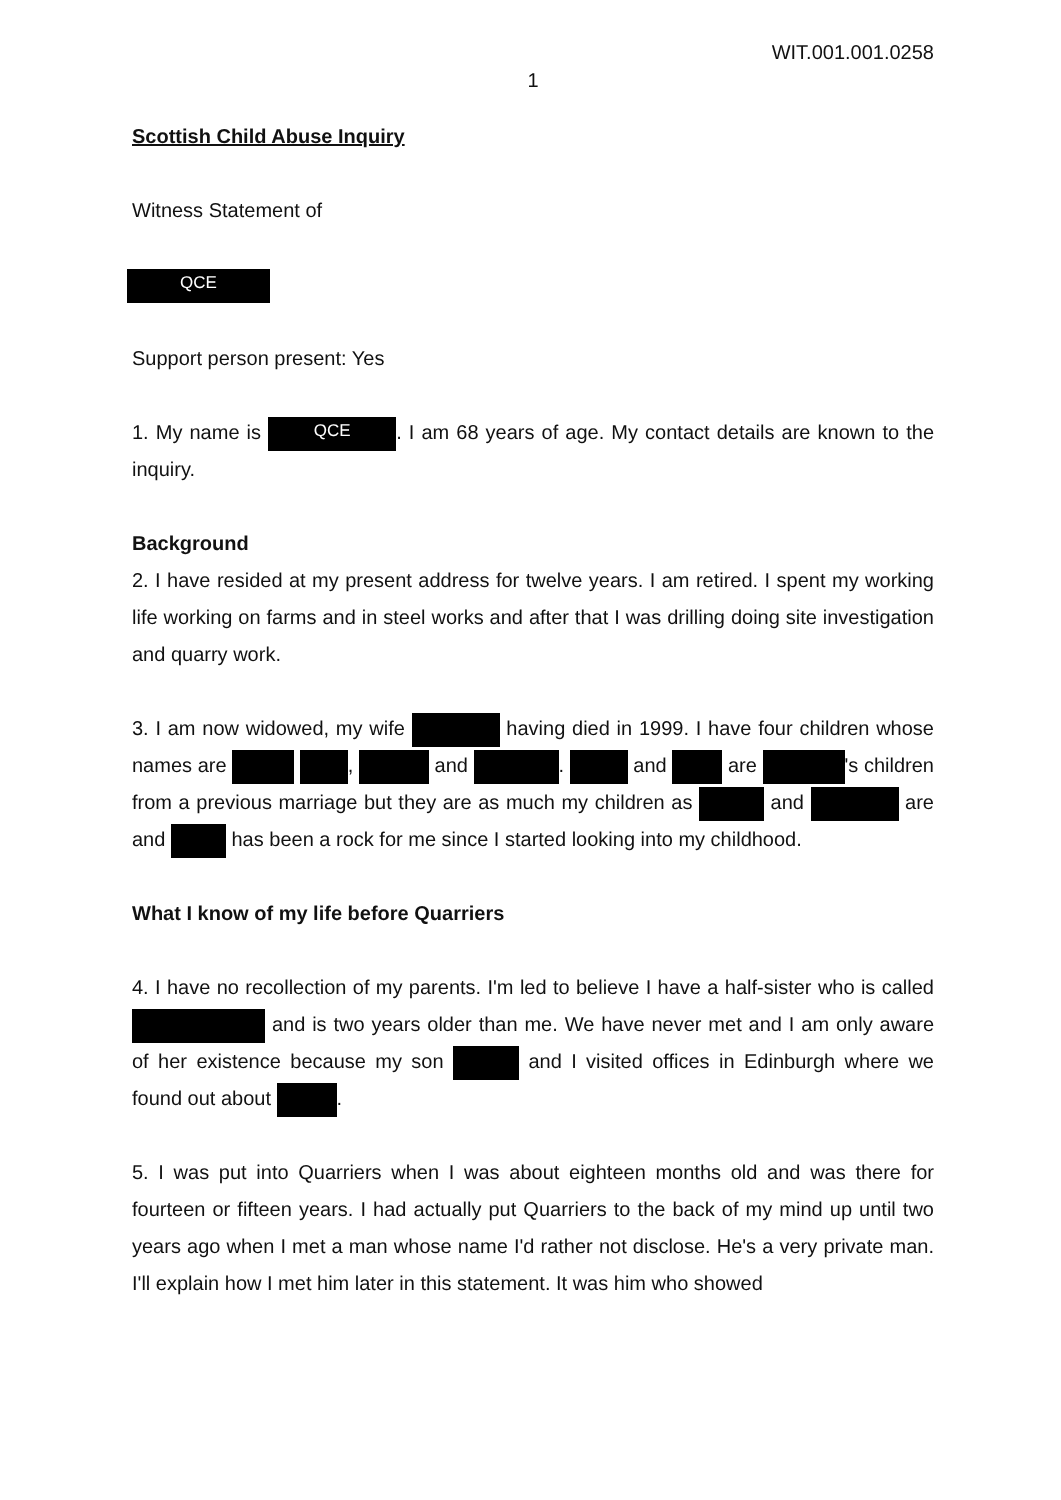WIT.001.001.0258
1
Scottish Child Abuse Inquiry
Witness Statement of
QCE
Support person present: Yes
1. My name is QCE. I am 68 years of age. My contact details are known to the inquiry.
Background
2. I have resided at my present address for twelve years. I am retired. I spent my working life working on farms and in steel works and after that I was drilling doing site investigation and quarry work.
3. I am now widowed, my wife having died in 1999. I have four children whose names are , and . and are 's children from a previous marriage but they are as much my children as and are and has been a rock for me since I started looking into my childhood.
What I know of my life before Quarriers
4. I have no recollection of my parents. I'm led to believe I have a half-sister who is called and is two years older than me. We have never met and I am only aware of her existence because my son and I visited offices in Edinburgh where we found out about .
5. I was put into Quarriers when I was about eighteen months old and was there for fourteen or fifteen years. I had actually put Quarriers to the back of my mind up until two years ago when I met a man whose name I'd rather not disclose. He's a very private man. I'll explain how I met him later in this statement. It was him who showed